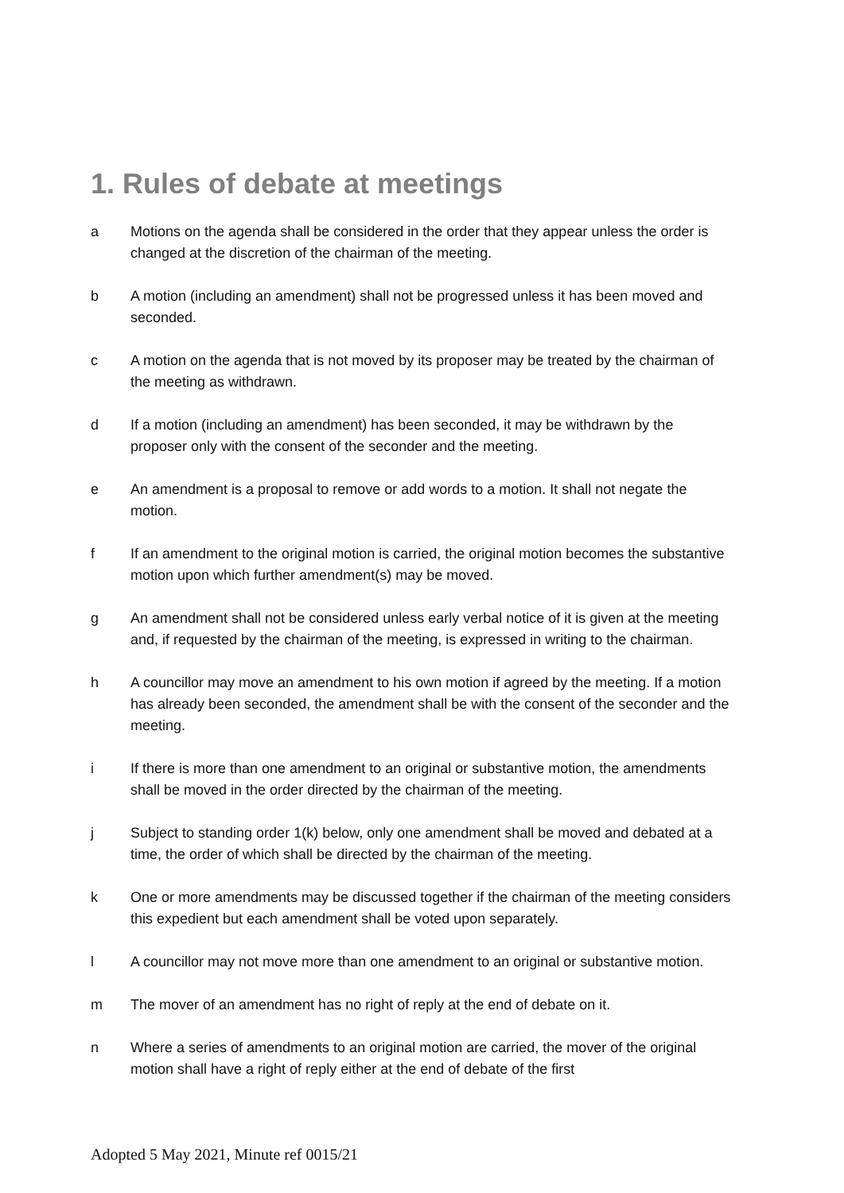1. Rules of debate at meetings
a Motions on the agenda shall be considered in the order that they appear unless the order is changed at the discretion of the chairman of the meeting.
b A motion (including an amendment) shall not be progressed unless it has been moved and seconded.
c A motion on the agenda that is not moved by its proposer may be treated by the chairman of the meeting as withdrawn.
d If a motion (including an amendment) has been seconded, it may be withdrawn by the proposer only with the consent of the seconder and the meeting.
e An amendment is a proposal to remove or add words to a motion. It shall not negate the motion.
f If an amendment to the original motion is carried, the original motion becomes the substantive motion upon which further amendment(s) may be moved.
g An amendment shall not be considered unless early verbal notice of it is given at the meeting and, if requested by the chairman of the meeting, is expressed in writing to the chairman.
h A councillor may move an amendment to his own motion if agreed by the meeting. If a motion has already been seconded, the amendment shall be with the consent of the seconder and the meeting.
i If there is more than one amendment to an original or substantive motion, the amendments shall be moved in the order directed by the chairman of the meeting.
j Subject to standing order 1(k) below, only one amendment shall be moved and debated at a time, the order of which shall be directed by the chairman of the meeting.
k One or more amendments may be discussed together if the chairman of the meeting considers this expedient but each amendment shall be voted upon separately.
l A councillor may not move more than one amendment to an original or substantive motion.
m The mover of an amendment has no right of reply at the end of debate on it.
n Where a series of amendments to an original motion are carried, the mover of the original motion shall have a right of reply either at the end of debate of the first
Adopted 5 May 2021, Minute ref 0015/21